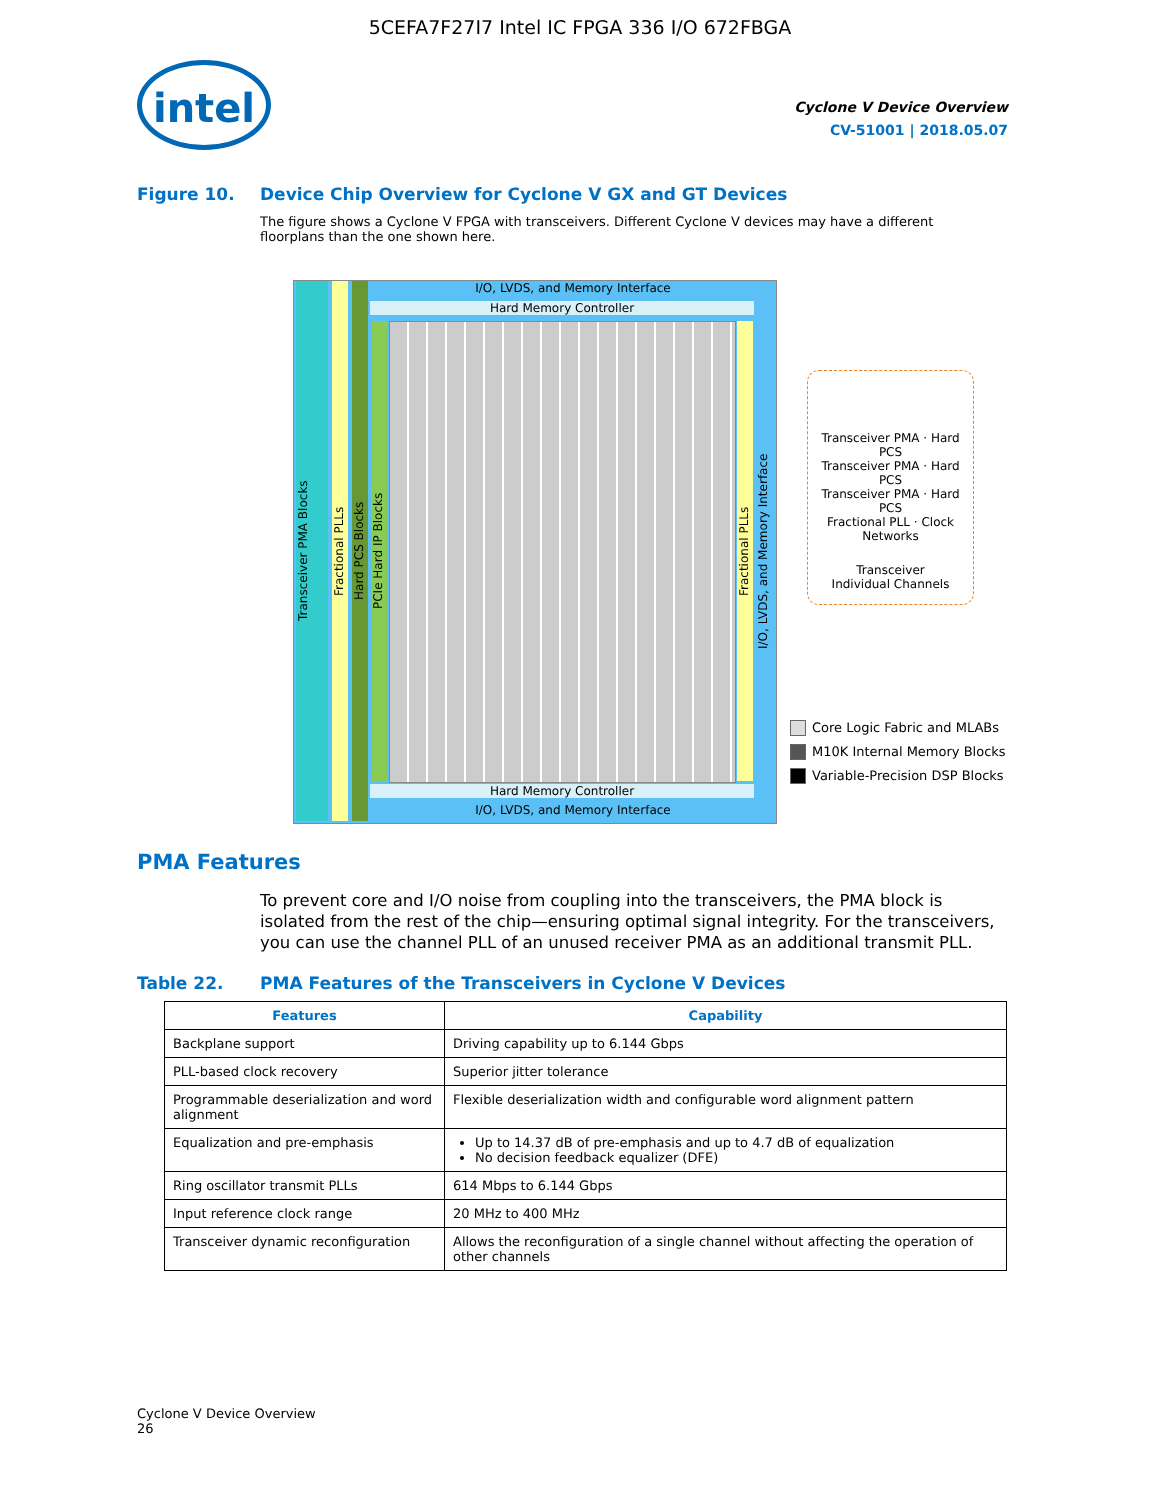5CEFA7F27I7 Intel IC FPGA 336 I/O 672FBGA
intel
Cyclone V Device Overview
CV-51001 | 2018.05.07
Figure 10. Device Chip Overview for Cyclone V GX and GT Devices
The figure shows a Cyclone V FPGA with transceivers. Different Cyclone V devices may have a different floorplans than the one shown here.
Transceiver PMA Blocks
Fractional PLLs
Hard PCS Blocks
PCIe Hard IP Blocks
I/O, LVDS, and Memory Interface
Hard Memory Controller
Fractional PLLs
I/O, LVDS, and Memory Interface
Hard Memory Controller
I/O, LVDS, and Memory Interface
Transceiver PMA · Hard PCS
Transceiver PMA · Hard PCS
Transceiver PMA · Hard PCS
Fractional PLL · Clock Networks
Transceiver
Individual Channels
Core Logic Fabric and MLABs
M10K Internal Memory Blocks
Variable-Precision DSP Blocks
PMA Features
To prevent core and I/O noise from coupling into the transceivers, the PMA block is isolated from the rest of the chip—ensuring optimal signal integrity. For the transceivers, you can use the channel PLL of an unused receiver PMA as an additional transmit PLL.
Table 22. PMA Features of the Transceivers in Cyclone V Devices
| Features | Capability |
| --- | --- |
| Backplane support | Driving capability up to 6.144 Gbps |
| PLL-based clock recovery | Superior jitter tolerance |
| Programmable deserialization and word alignment | Flexible deserialization width and configurable word alignment pattern |
| Equalization and pre-emphasis | Up to 14.37 dB of pre-emphasis and up to 4.7 dB of equalization No decision feedback equalizer (DFE) |
| Ring oscillator transmit PLLs | 614 Mbps to 6.144 Gbps |
| Input reference clock range | 20 MHz to 400 MHz |
| Transceiver dynamic reconfiguration | Allows the reconfiguration of a single channel without affecting the operation of other channels |
Cyclone V Device Overview
26